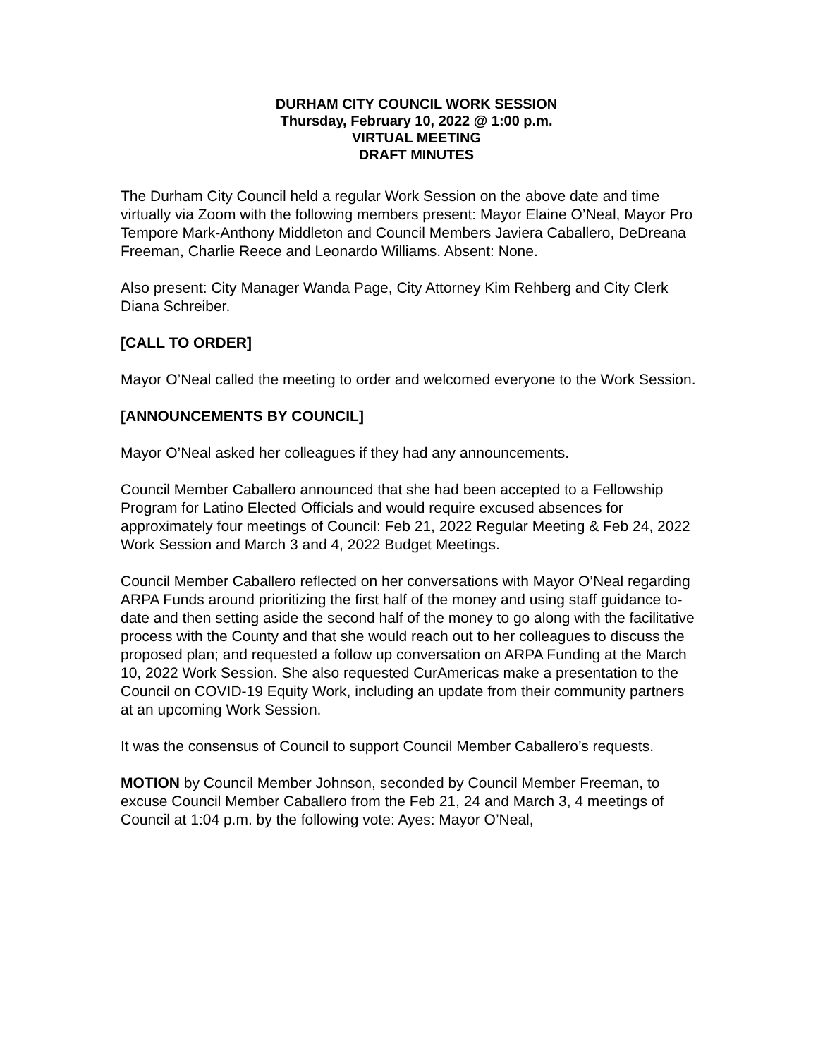DURHAM CITY COUNCIL WORK SESSION
Thursday, February 10, 2022 @ 1:00 p.m.
VIRTUAL MEETING
DRAFT MINUTES
The Durham City Council held a regular Work Session on the above date and time virtually via Zoom with the following members present: Mayor Elaine O’Neal, Mayor Pro Tempore Mark-Anthony Middleton and Council Members Javiera Caballero, DeDreana Freeman, Charlie Reece and Leonardo Williams. Absent: None.
Also present: City Manager Wanda Page, City Attorney Kim Rehberg and City Clerk Diana Schreiber.
[CALL TO ORDER]
Mayor O’Neal called the meeting to order and welcomed everyone to the Work Session.
[ANNOUNCEMENTS BY COUNCIL]
Mayor O’Neal asked her colleagues if they had any announcements.
Council Member Caballero announced that she had been accepted to a Fellowship Program for Latino Elected Officials and would require excused absences for approximately four meetings of Council: Feb 21, 2022 Regular Meeting & Feb 24, 2022 Work Session and March 3 and 4, 2022 Budget Meetings.
Council Member Caballero reflected on her conversations with Mayor O’Neal regarding ARPA Funds around prioritizing the first half of the money and using staff guidance to-date and then setting aside the second half of the money to go along with the facilitative process with the County and that she would reach out to her colleagues to discuss the proposed plan; and requested a follow up conversation on ARPA Funding at the March 10, 2022 Work Session. She also requested CurAmericas make a presentation to the Council on COVID-19 Equity Work, including an update from their community partners at an upcoming Work Session.
It was the consensus of Council to support Council Member Caballero’s requests.
MOTION by Council Member Johnson, seconded by Council Member Freeman, to excuse Council Member Caballero from the Feb 21, 24 and March 3, 4 meetings of Council at 1:04 p.m. by the following vote: Ayes: Mayor O’Neal,